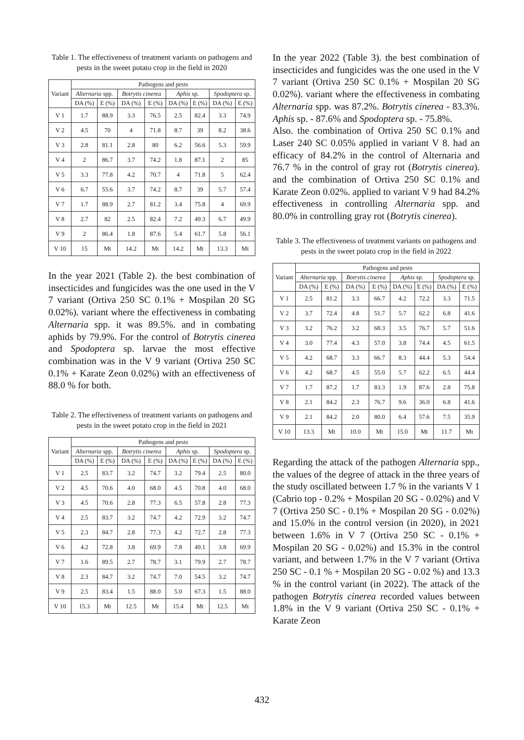Table 1. The effectiveness of treatment variants on pathogens and pests in the sweet potato crop in the field in 2020
| Variant | Pathogens and pests | | | | | | | |
| --- | --- | --- | --- | --- | --- | --- | --- | --- |
| | Alternaria spp. | | Botrytis cinerea | | Aphis sp. | | Spodoptera sp. | |
| | DA (%) | E (%) | DA (%) | E (%) | DA (%) | E (%) | DA (%) | E (%) |
| V 1 | 1.7 | 88.9 | 3.3 | 76.5 | 2.5 | 82.4 | 3.3 | 74.9 |
| V 2 | 4.5 | 70 | 4 | 71.8 | 8.7 | 39 | 8.2 | 38.6 |
| V 3 | 2.8 | 81.1 | 2.8 | 80 | 6.2 | 56.6 | 5.3 | 59.9 |
| V 4 | 2 | 86.7 | 3.7 | 74.2 | 1.8 | 87.1 | 2 | 85 |
| V 5 | 3.3 | 77.8 | 4.2 | 70.7 | 4 | 71.8 | 5 | 62.4 |
| V 6 | 6.7 | 55.6 | 3.7 | 74.2 | 8.7 | 39 | 5.7 | 57.4 |
| V 7 | 1.7 | 88.9 | 2.7 | 81.2 | 3.4 | 75.8 | 4 | 69.9 |
| V 8 | 2.7 | 82 | 2.5 | 82.4 | 7.2 | 49.3 | 6.7 | 49.9 |
| V 9 | 2 | 86.4 | 1.8 | 87.6 | 5.4 | 61.7 | 5.8 | 56.1 |
| V 10 | 15 | Mt | 14.2 | Mt | 14.2 | Mt | 13.3 | Mt |
In the year 2021 (Table 2). the best combination of insecticides and fungicides was the one used in the V 7 variant (Ortiva 250 SC 0.1% + Mospilan 20 SG 0.02%). variant where the effectiveness in combating Alternaria spp. it was 89.5%. and in combating aphids by 79.9%. For the control of Botrytis cinerea and Spodoptera sp. larvae the most effective combination was in the V 9 variant (Ortiva 250 SC 0.1% + Karate Zeon 0.02%) with an effectiveness of 88.0 % for both.
Table 2. The effectiveness of treatment variants on pathogens and pests in the sweet potato crop in the field in 2021
| Variant | Pathogens and pests | | | | | | | |
| --- | --- | --- | --- | --- | --- | --- | --- | --- |
| | Alternaria spp. | | Botrytis cinerea | | Aphis sp. | | Spodoptera sp. | |
| | DA (%) | E (%) | DA (%) | E (%) | DA (%) | E (%) | DA (%) | E (%) |
| V 1 | 2.5 | 83.7 | 3.2 | 74.7 | 3.2 | 79.4 | 2.5 | 80.0 |
| V 2 | 4.5 | 70.6 | 4.0 | 68.0 | 4.5 | 70.8 | 4.0 | 68.0 |
| V 3 | 4.5 | 70.6 | 2.8 | 77.3 | 6.5 | 57.8 | 2.8 | 77.3 |
| V 4 | 2.5 | 83.7 | 3.2 | 74.7 | 4.2 | 72.9 | 3.2 | 74.7 |
| V 5 | 2.3 | 84.7 | 2.8 | 77.3 | 4.2 | 72.7 | 2.8 | 77.3 |
| V 6 | 4.2 | 72.8 | 3.8 | 69.9 | 7.8 | 49.1 | 3.8 | 69.9 |
| V 7 | 1.6 | 89.5 | 2.7 | 78.7 | 3.1 | 79.9 | 2.7 | 78.7 |
| V 8 | 2.3 | 84.7 | 3.2 | 74.7 | 7.0 | 54.5 | 3.2 | 74.7 |
| V 9 | 2.5 | 83.4 | 1.5 | 88.0 | 5.0 | 67.3 | 1.5 | 88.0 |
| V 10 | 15.3 | Mt | 12.5 | Mt | 15.4 | Mt | 12.5 | Mt |
In the year 2022 (Table 3). the best combination of insecticides and fungicides was the one used in the V 7 variant (Ortiva 250 SC 0.1% + Mospilan 20 SG 0.02%). variant where the effectiveness in combating Alternaria spp. was 87.2%. Botrytis cinerea - 83.3%. Aphis sp. - 87.6% and Spodoptera sp. - 75.8%.
Also. the combination of Ortiva 250 SC 0.1% and Laser 240 SC 0.05% applied in variant V 8. had an efficacy of 84.2% in the control of Alternaria and 76.7 % in the control of gray rot (Botrytis cinerea). and the combination of Ortiva 250 SC 0.1% and Karate Zeon 0.02%. applied to variant V 9 had 84.2% effectiveness in controlling Alternaria spp. and 80.0% in controlling gray rot (Botrytis cinerea).
Table 3. The effectiveness of treatment variants on pathogens and pests in the sweet potato crop in the field in 2022
| Variant | Pathogens and pests | | | | | | | |
| --- | --- | --- | --- | --- | --- | --- | --- | --- |
| | Alternaria spp. | | Botrytis cinerea | | Aphis sp. | | Spodoptera sp. | |
| | DA (%) | E (%) | DA (%) | E (%) | DA (%) | E (%) | DA (%) | E (%) |
| V 1 | 2.5 | 81.2 | 3.3 | 66.7 | 4.2 | 72.2 | 3.3 | 71.5 |
| V 2 | 3.7 | 72.4 | 4.8 | 51.7 | 5.7 | 62.2 | 6.8 | 41.6 |
| V 3 | 3.2 | 76.2 | 3.2 | 68.3 | 3.5 | 76.7 | 5.7 | 51.6 |
| V 4 | 3.0 | 77.4 | 4.3 | 57.0 | 3.8 | 74.4 | 4.5 | 61.5 |
| V 5 | 4.2 | 68.7 | 3.3 | 66.7 | 8.3 | 44.4 | 5.3 | 54.4 |
| V 6 | 4.2 | 68.7 | 4.5 | 55.0 | 5.7 | 62.2 | 6.5 | 44.4 |
| V 7 | 1.7 | 87.2 | 1.7 | 83.3 | 1.9 | 87.6 | 2.8 | 75.8 |
| V 8 | 2.1 | 84.2 | 2.3 | 76.7 | 9.6 | 36.0 | 6.8 | 41.6 |
| V 9 | 2.1 | 84.2 | 2.0 | 80.0 | 6.4 | 57.6 | 7.5 | 35.9 |
| V 10 | 13.3 | Mt | 10.0 | Mt | 15.0 | Mt | 11.7 | Mt |
Regarding the attack of the pathogen Alternaria spp., the values of the degree of attack in the three years of the study oscillated between 1.7 % in the variants V 1 (Cabrio top - 0.2% + Mospilan 20 SG - 0.02%) and V 7 (Ortiva 250 SC - 0.1% + Mospilan 20 SG - 0.02%) and 15.0% in the control version (in 2020), in 2021 between 1.6% in V 7 (Ortiva 250 SC - 0.1% + Mospilan 20 SG - 0.02%) and 15.3% in the control variant, and between 1.7% in the V 7 variant (Ortiva 250 SC - 0.1 % + Mospilan 20 SG - 0.02 %) and 13.3 % in the control variant (in 2022). The attack of the pathogen Botrytis cinerea recorded values between 1.8% in the V 9 variant (Ortiva 250 SC - 0.1% + Karate Zeon
432